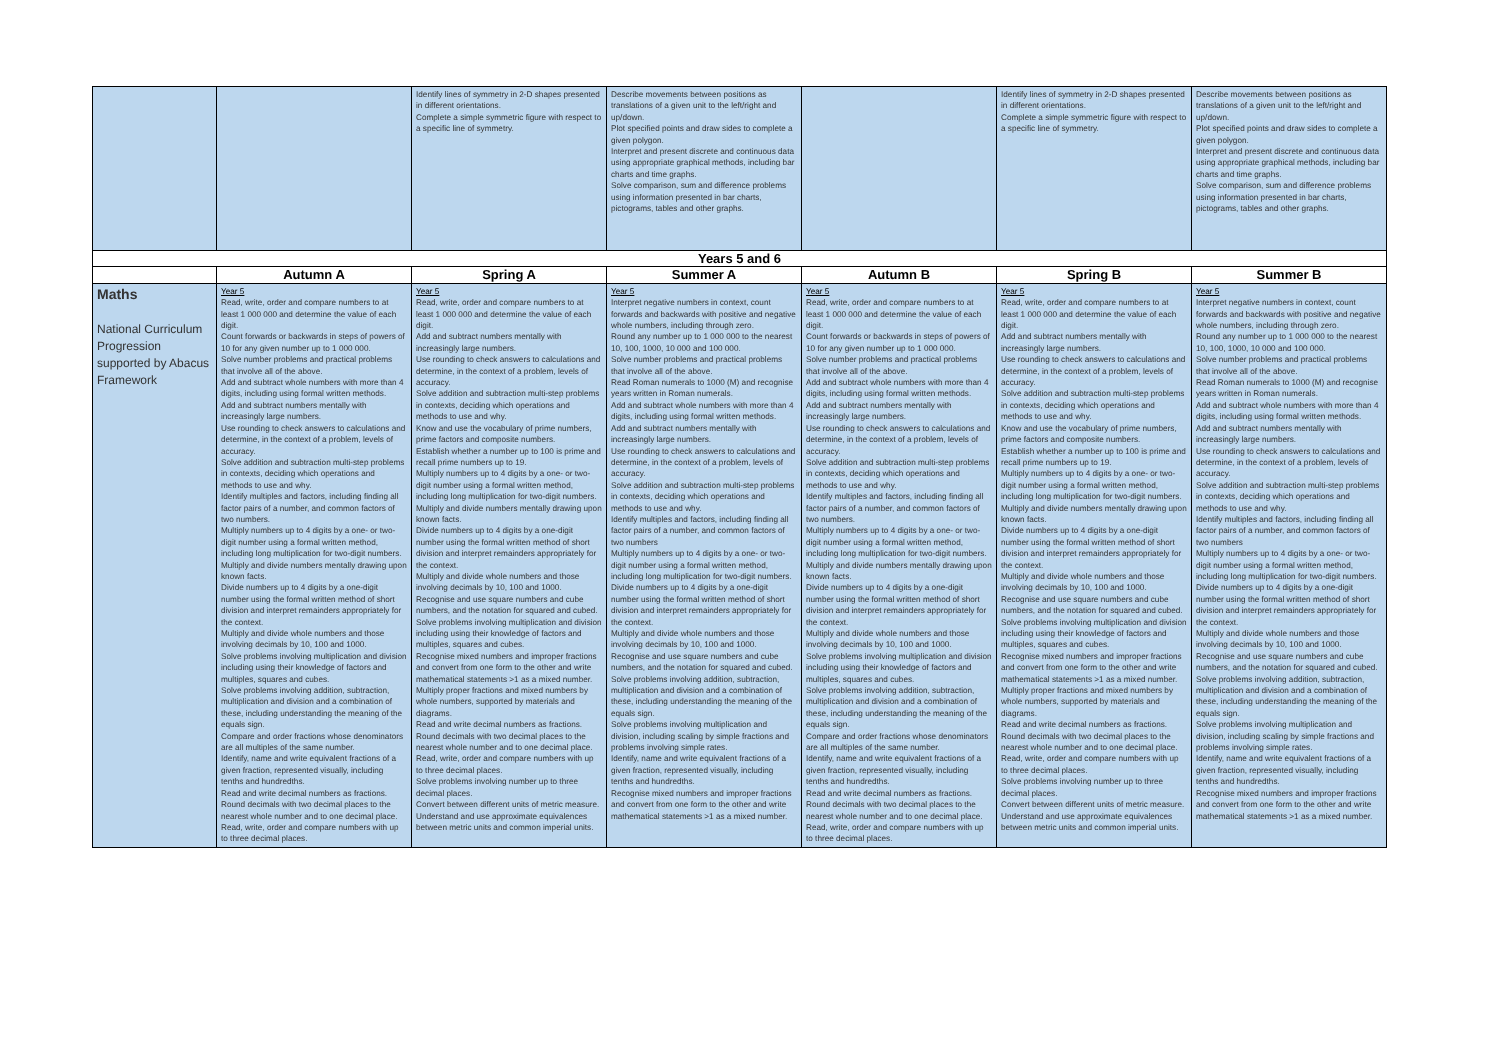| | | Identify lines of symmetry in 2-D shapes presented in different orientations. Complete a simple symmetric figure with respect to a specific line of symmetry. | Describe movements between positions as translations of a given unit to the left/right and up/down. Plot specified points and draw sides to complete a given polygon. Interpret and present discrete and continuous data using appropriate graphical methods, including bar charts and time graphs. Solve comparison, sum and difference problems using information presented in bar charts, pictograms, tables and other graphs. | | Identify lines of symmetry in 2-D shapes presented in different orientations. Complete a simple symmetric figure with respect to a specific line of symmetry. | Describe movements between positions as translations of a given unit to the left/right and up/down. Plot specified points and draw sides to complete a given polygon. Interpret and present discrete and continuous data using appropriate graphical methods, including bar charts and time graphs. Solve comparison, sum and difference problems using information presented in bar charts, pictograms, tables and other graphs. |
| Years 5 and 6 | | | | | | |
| | Autumn A | Spring A | Summer A | Autumn B | Spring B | Summer B |
| Maths National Curriculum Progression supported by Abacus Framework | Year 5 Read, write, order and compare numbers to at least 1 000 000 and determine the value of each digit. Count forwards or backwards in steps of powers of 10 for any given number up to 1 000 000. Solve number problems and practical problems that involve all of the above. Add and subtract whole numbers with more than 4 digits, including using formal written methods. Add and subtract numbers mentally with increasingly large numbers. Use rounding to check answers to calculations and determine, in the context of a problem, levels of accuracy. Solve addition and subtraction multi-step problems in contexts, deciding which operations and methods to use and why. Identify multiples and factors, including finding all factor pairs of a number, and common factors of two numbers. Multiply numbers up to 4 digits by a one- or two-digit number using a formal written method, including long multiplication for two-digit numbers. Multiply and divide numbers mentally drawing upon known facts. Divide numbers up to 4 digits by a one-digit number using the formal written method of short division and interpret remainders appropriately for the context. Multiply and divide whole numbers and those involving decimals by 10, 100 and 1000. Solve problems involving multiplication and division including using their knowledge of factors and multiples, squares and cubes. Solve problems involving addition, subtraction, multiplication and division and a combination of these, including understanding the meaning of the equals sign. Compare and order fractions whose denominators are all multiples of the same number. Identify, name and write equivalent fractions of a given fraction, represented visually, including tenths and hundredths. Read and write decimal numbers as fractions. Round decimals with two decimal places to the nearest whole number and to one decimal place. Read, write, order and compare numbers with up to three decimal places. | Year 5 Read, write, order and compare numbers to at least 1 000 000 and determine the value of each digit. Add and subtract numbers mentally with increasingly large numbers. Use rounding to check answers to calculations and determine, in the context of a problem, levels of accuracy. Solve addition and subtraction multi-step problems in contexts, deciding which operations and methods to use and why. Know and use the vocabulary of prime numbers, prime factors and composite numbers. Establish whether a number up to 100 is prime and recall prime numbers up to 19. Multiply numbers up to 4 digits by a one- or two-digit number using a formal written method, including long multiplication for two-digit numbers. Multiply and divide numbers mentally drawing upon known facts. Divide numbers up to 4 digits by a one-digit number using the formal written method of short division and interpret remainders appropriately for the context. Multiply and divide whole numbers and those involving decimals by 10, 100 and 1000. Recognise and use square numbers and cube numbers, and the notation for squared and cubed. Solve problems involving multiplication and division including using their knowledge of factors and multiples, squares and cubes. Recognise mixed numbers and improper fractions and convert from one form to the other and write mathematical statements >1 as a mixed number. Multiply proper fractions and mixed numbers by whole numbers, supported by materials and diagrams. Read and write decimal numbers as fractions. Round decimals with two decimal places to the nearest whole number and to one decimal place. Read, write, order and compare numbers with up to three decimal places. Solve problems involving number up to three decimal places. Convert between different units of metric measure. Understand and use approximate equivalences between metric units and common imperial units. | Year 5 Interpret negative numbers in context, count forwards and backwards with positive and negative whole numbers, including through zero. Round any number up to 1 000 000 to the nearest 10, 100, 1000, 10 000 and 100 000. Solve number problems and practical problems that involve all of the above. Read Roman numerals to 1000 (M) and recognise years written in Roman numerals. Add and subtract whole numbers with more than 4 digits, including using formal written methods. Add and subtract numbers mentally with increasingly large numbers. Use rounding to check answers to calculations and determine, in the context of a problem, levels of accuracy. Solve addition and subtraction multi-step problems in contexts, deciding which operations and methods to use and why. Identify multiples and factors, including finding all factor pairs of a number, and common factors of two numbers Multiply numbers up to 4 digits by a one- or two-digit number using a formal written method, including long multiplication for two-digit numbers. Divide numbers up to 4 digits by a one-digit number using the formal written method of short division and interpret remainders appropriately for the context. Multiply and divide whole numbers and those involving decimals by 10, 100 and 1000. Recognise and use square numbers and cube numbers, and the notation for squared and cubed. Solve problems involving addition, subtraction, multiplication and division and a combination of these, including understanding the meaning of the equals sign. Solve problems involving multiplication and division, including scaling by simple fractions and problems involving simple rates. Identify, name and write equivalent fractions of a given fraction, represented visually, including tenths and hundredths. Recognise mixed numbers and improper fractions and convert from one form to the other and write mathematical statements >1 as a mixed number. | Year 5 Read, write, order and compare numbers to at least 1 000 000 and determine the value of each digit. Count forwards or backwards in steps of powers of 10 for any given number up to 1 000 000. Solve number problems and practical problems that involve all of the above. Add and subtract whole numbers with more than 4 digits, including using formal written methods. Add and subtract numbers mentally with increasingly large numbers. Use rounding to check answers to calculations and determine, in the context of a problem, levels of accuracy. Solve addition and subtraction multi-step problems in contexts, deciding which operations and methods to use and why. Identify multiples and factors, including finding all factor pairs of a number, and common factors of two numbers. Multiply numbers up to 4 digits by a one- or two-digit number using a formal written method, including long multiplication for two-digit numbers. Multiply and divide numbers mentally drawing upon known facts. Divide numbers up to 4 digits by a one-digit number using the formal written method of short division and interpret remainders appropriately for the context. Multiply and divide whole numbers and those involving decimals by 10, 100 and 1000. Solve problems involving multiplication and division including using their knowledge of factors and multiples, squares and cubes. Solve problems involving addition, subtraction, multiplication and division and a combination of these, including understanding the meaning of the equals sign. Compare and order fractions whose denominators are all multiples of the same number. Identify, name and write equivalent fractions of a given fraction, represented visually, including tenths and hundredths. Read and write decimal numbers as fractions. Round decimals with two decimal places to the nearest whole number and to one decimal place. Read, write, order and compare numbers with up to three decimal places. | Year 5 Read, write, order and compare numbers to at least 1 000 000 and determine the value of each digit. Add and subtract numbers mentally with increasingly large numbers. Use rounding to check answers to calculations and determine, in the context of a problem, levels of accuracy. Solve addition and subtraction multi-step problems in contexts, deciding which operations and methods to use and why. Know and use the vocabulary of prime numbers, prime factors and composite numbers. Establish whether a number up to 100 is prime and recall prime numbers up to 19. Multiply numbers up to 4 digits by a one- or two-digit number using a formal written method, including long multiplication for two-digit numbers. Multiply and divide numbers mentally drawing upon known facts. Divide numbers up to 4 digits by a one-digit number using the formal written method of short division and interpret remainders appropriately for the context. Multiply and divide whole numbers and those involving decimals by 10, 100 and 1000. Recognise and use square numbers and cube numbers, and the notation for squared and cubed. Solve problems involving multiplication and division including using their knowledge of factors and multiples, squares and cubes. Recognise mixed numbers and improper fractions and convert from one form to the other and write mathematical statements >1 as a mixed number. Multiply proper fractions and mixed numbers by whole numbers, supported by materials and diagrams. Read and write decimal numbers as fractions. Round decimals with two decimal places to the nearest whole number and to one decimal place. Read, write, order and compare numbers with up to three decimal places. Solve problems involving number up to three decimal places. Convert between different units of metric measure. Understand and use approximate equivalences between metric units and common imperial units. | Year 5 Interpret negative numbers in context, count forwards and backwards with positive and negative whole numbers, including through zero. Round any number up to 1 000 000 to the nearest 10, 100, 1000, 10 000 and 100 000. Solve number problems and practical problems that involve all of the above. Read Roman numerals to 1000 (M) and recognise years written in Roman numerals. Add and subtract whole numbers with more than 4 digits, including using formal written methods. Add and subtract numbers mentally with increasingly large numbers. Use rounding to check answers to calculations and determine, in the context of a problem, levels of accuracy. Solve addition and subtraction multi-step problems in contexts, deciding which operations and methods to use and why. Identify multiples and factors, including finding all factor pairs of a number, and common factors of two numbers Multiply numbers up to 4 digits by a one- or two-digit number using a formal written method, including long multiplication for two-digit numbers. Divide numbers up to 4 digits by a one-digit number using the formal written method of short division and interpret remainders appropriately for the context. Multiply and divide whole numbers and those involving decimals by 10, 100 and 1000. Recognise and use square numbers and cube numbers, and the notation for squared and cubed. Solve problems involving addition, subtraction, multiplication and division and a combination of these, including understanding the meaning of the equals sign. Solve problems involving multiplication and division, including scaling by simple fractions and problems involving simple rates. Identify, name and write equivalent fractions of a given fraction, represented visually, including tenths and hundredths. Recognise mixed numbers and improper fractions and convert from one form to the other and write mathematical statements >1 as a mixed number. |